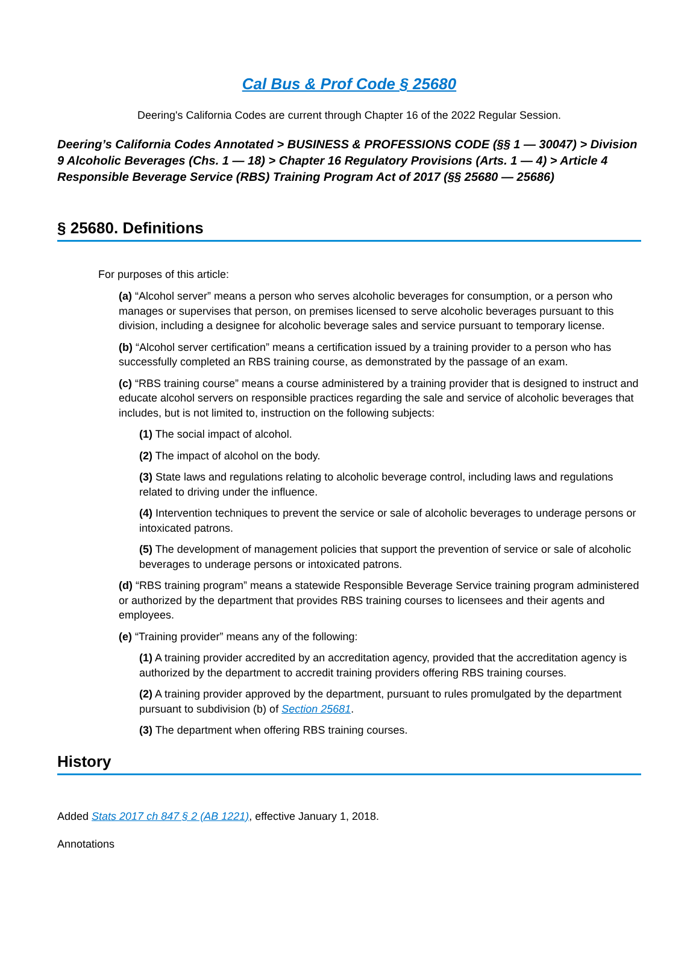Cal Bus & Prof Code § 25680
Deering's California Codes are current through Chapter 16 of the 2022 Regular Session.
Deering’s California Codes Annotated > BUSINESS & PROFESSIONS CODE (§§ 1 — 30047) > Division 9 Alcoholic Beverages (Chs. 1 — 18) > Chapter 16 Regulatory Provisions (Arts. 1 — 4) > Article 4 Responsible Beverage Service (RBS) Training Program Act of 2017 (§§ 25680 — 25686)
§ 25680. Definitions
For purposes of this article:
(a) “Alcohol server” means a person who serves alcoholic beverages for consumption, or a person who manages or supervises that person, on premises licensed to serve alcoholic beverages pursuant to this division, including a designee for alcoholic beverage sales and service pursuant to temporary license.
(b) “Alcohol server certification” means a certification issued by a training provider to a person who has successfully completed an RBS training course, as demonstrated by the passage of an exam.
(c) “RBS training course” means a course administered by a training provider that is designed to instruct and educate alcohol servers on responsible practices regarding the sale and service of alcoholic beverages that includes, but is not limited to, instruction on the following subjects:
(1) The social impact of alcohol.
(2) The impact of alcohol on the body.
(3) State laws and regulations relating to alcoholic beverage control, including laws and regulations related to driving under the influence.
(4) Intervention techniques to prevent the service or sale of alcoholic beverages to underage persons or intoxicated patrons.
(5) The development of management policies that support the prevention of service or sale of alcoholic beverages to underage persons or intoxicated patrons.
(d) “RBS training program” means a statewide Responsible Beverage Service training program administered or authorized by the department that provides RBS training courses to licensees and their agents and employees.
(e) “Training provider” means any of the following:
(1) A training provider accredited by an accreditation agency, provided that the accreditation agency is authorized by the department to accredit training providers offering RBS training courses.
(2) A training provider approved by the department, pursuant to rules promulgated by the department pursuant to subdivision (b) of Section 25681.
(3) The department when offering RBS training courses.
History
Added Stats 2017 ch 847 § 2 (AB 1221), effective January 1, 2018.
Annotations